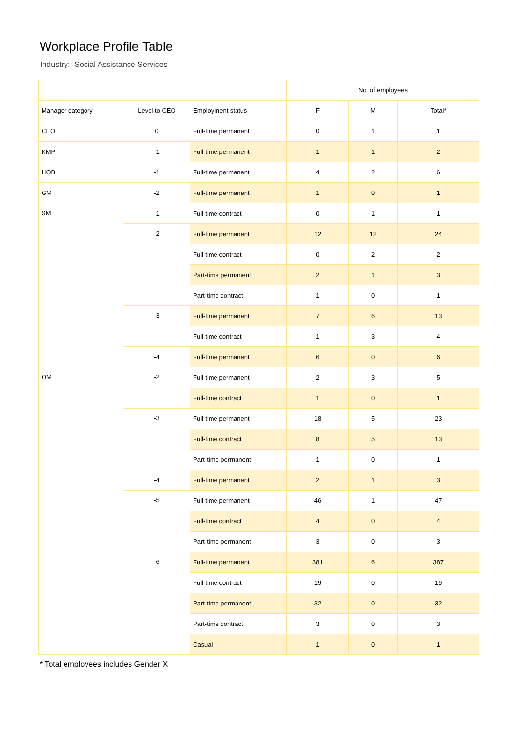Workplace Profile Table
Industry: Social Assistance Services
| | | | No. of employees | | |
| --- | --- | --- | --- | --- | --- |
| Manager category | Level to CEO | Employment status | F | M | Total* |
| CEO | 0 | Full-time permanent | 0 | 1 | 1 |
| KMP | -1 | Full-time permanent | 1 | 1 | 2 |
| HOB | -1 | Full-time permanent | 4 | 2 | 6 |
| GM | -2 | Full-time permanent | 1 | 0 | 1 |
| SM | -1 | Full-time contract | 0 | 1 | 1 |
| | -2 | Full-time permanent | 12 | 12 | 24 |
| | | Full-time contract | 0 | 2 | 2 |
| | | Part-time permanent | 2 | 1 | 3 |
| | | Part-time contract | 1 | 0 | 1 |
| | -3 | Full-time permanent | 7 | 6 | 13 |
| | | Full-time contract | 1 | 3 | 4 |
| | -4 | Full-time permanent | 6 | 0 | 6 |
| OM | -2 | Full-time permanent | 2 | 3 | 5 |
| | | Full-time contract | 1 | 0 | 1 |
| | -3 | Full-time permanent | 18 | 5 | 23 |
| | | Full-time contract | 8 | 5 | 13 |
| | | Part-time permanent | 1 | 0 | 1 |
| | -4 | Full-time permanent | 2 | 1 | 3 |
| | -5 | Full-time permanent | 46 | 1 | 47 |
| | | Full-time contract | 4 | 0 | 4 |
| | | Part-time permanent | 3 | 0 | 3 |
| | -6 | Full-time permanent | 381 | 6 | 387 |
| | | Full-time contract | 19 | 0 | 19 |
| | | Part-time permanent | 32 | 0 | 32 |
| | | Part-time contract | 3 | 0 | 3 |
| | | Casual | 1 | 0 | 1 |
* Total employees includes Gender X